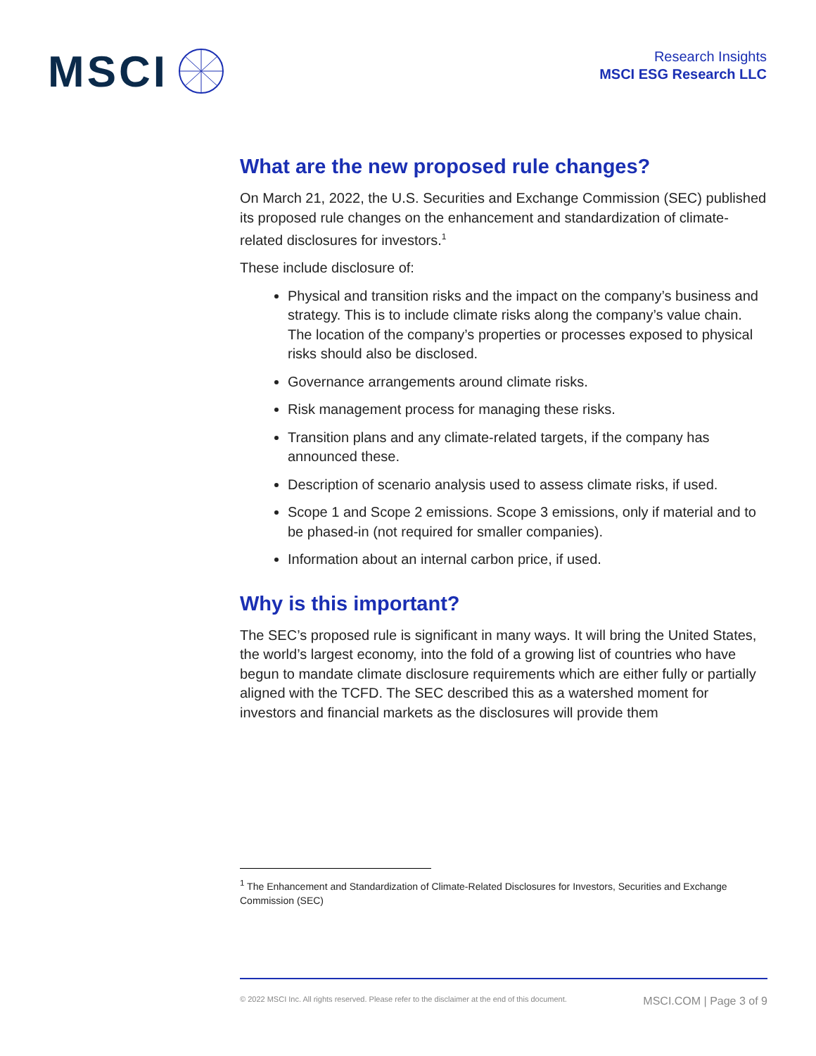MSCI
Research Insights
MSCI ESG Research LLC
What are the new proposed rule changes?
On March 21, 2022, the U.S. Securities and Exchange Commission (SEC) published its proposed rule changes on the enhancement and standardization of climate-related disclosures for investors.<sup>1</sup>
These include disclosure of:
Physical and transition risks and the impact on the company’s business and strategy. This is to include climate risks along the company’s value chain. The location of the company’s properties or processes exposed to physical risks should also be disclosed.
Governance arrangements around climate risks.
Risk management process for managing these risks.
Transition plans and any climate-related targets, if the company has announced these.
Description of scenario analysis used to assess climate risks, if used.
Scope 1 and Scope 2 emissions. Scope 3 emissions, only if material and to be phased-in (not required for smaller companies).
Information about an internal carbon price, if used.
Why is this important?
The SEC’s proposed rule is significant in many ways. It will bring the United States, the world’s largest economy, into the fold of a growing list of countries who have begun to mandate climate disclosure requirements which are either fully or partially aligned with the TCFD. The SEC described this as a watershed moment for investors and financial markets as the disclosures will provide them
<sup>1</sup> The Enhancement and Standardization of Climate-Related Disclosures for Investors, Securities and Exchange Commission (SEC)
© 2022 MSCI Inc. All rights reserved. Please refer to the disclaimer at the end of this document. MSCI.COM | Page 3 of 9